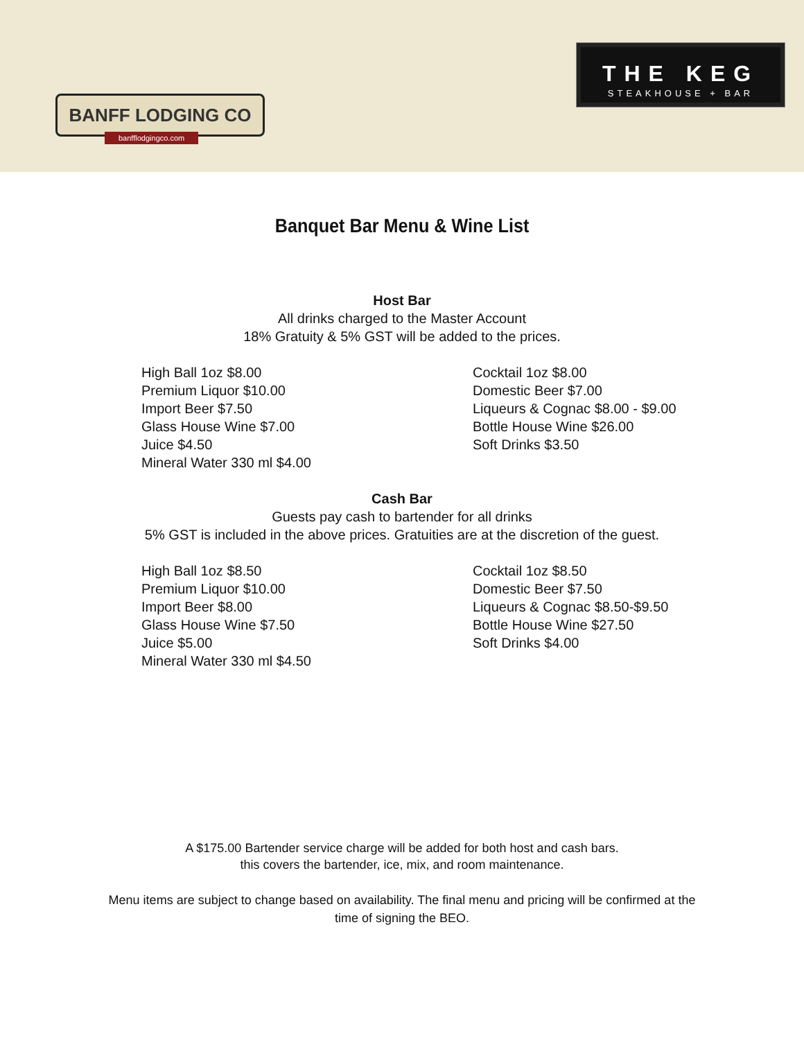BANFF LODGING CO
banfflodgingco.com
THE KEG
STEAKHOUSE + BAR
Banquet Bar Menu & Wine List
Host Bar
All drinks charged to the Master Account
18% Gratuity & 5% GST will be added to the prices.
High Ball 1oz $8.00
Premium Liquor $10.00
Import Beer $7.50
Glass House Wine $7.00
Juice $4.50
Mineral Water 330 ml $4.00
Cocktail 1oz $8.00
Domestic Beer $7.00
Liqueurs & Cognac $8.00 - $9.00
Bottle House Wine $26.00
Soft Drinks $3.50
Cash Bar
Guests pay cash to bartender for all drinks
5% GST is included in the above prices. Gratuities are at the discretion of the guest.
High Ball 1oz $8.50
Premium Liquor $10.00
Import Beer $8.00
Glass House Wine $7.50
Juice $5.00
Mineral Water 330 ml $4.50
Cocktail 1oz $8.50
Domestic Beer $7.50
Liqueurs & Cognac $8.50-$9.50
Bottle House Wine $27.50
Soft Drinks $4.00
A $175.00 Bartender service charge will be added for both host and cash bars.
this covers the bartender, ice, mix, and room maintenance.
Menu items are subject to change based on availability. The final menu and pricing will be confirmed at the time of signing the BEO.